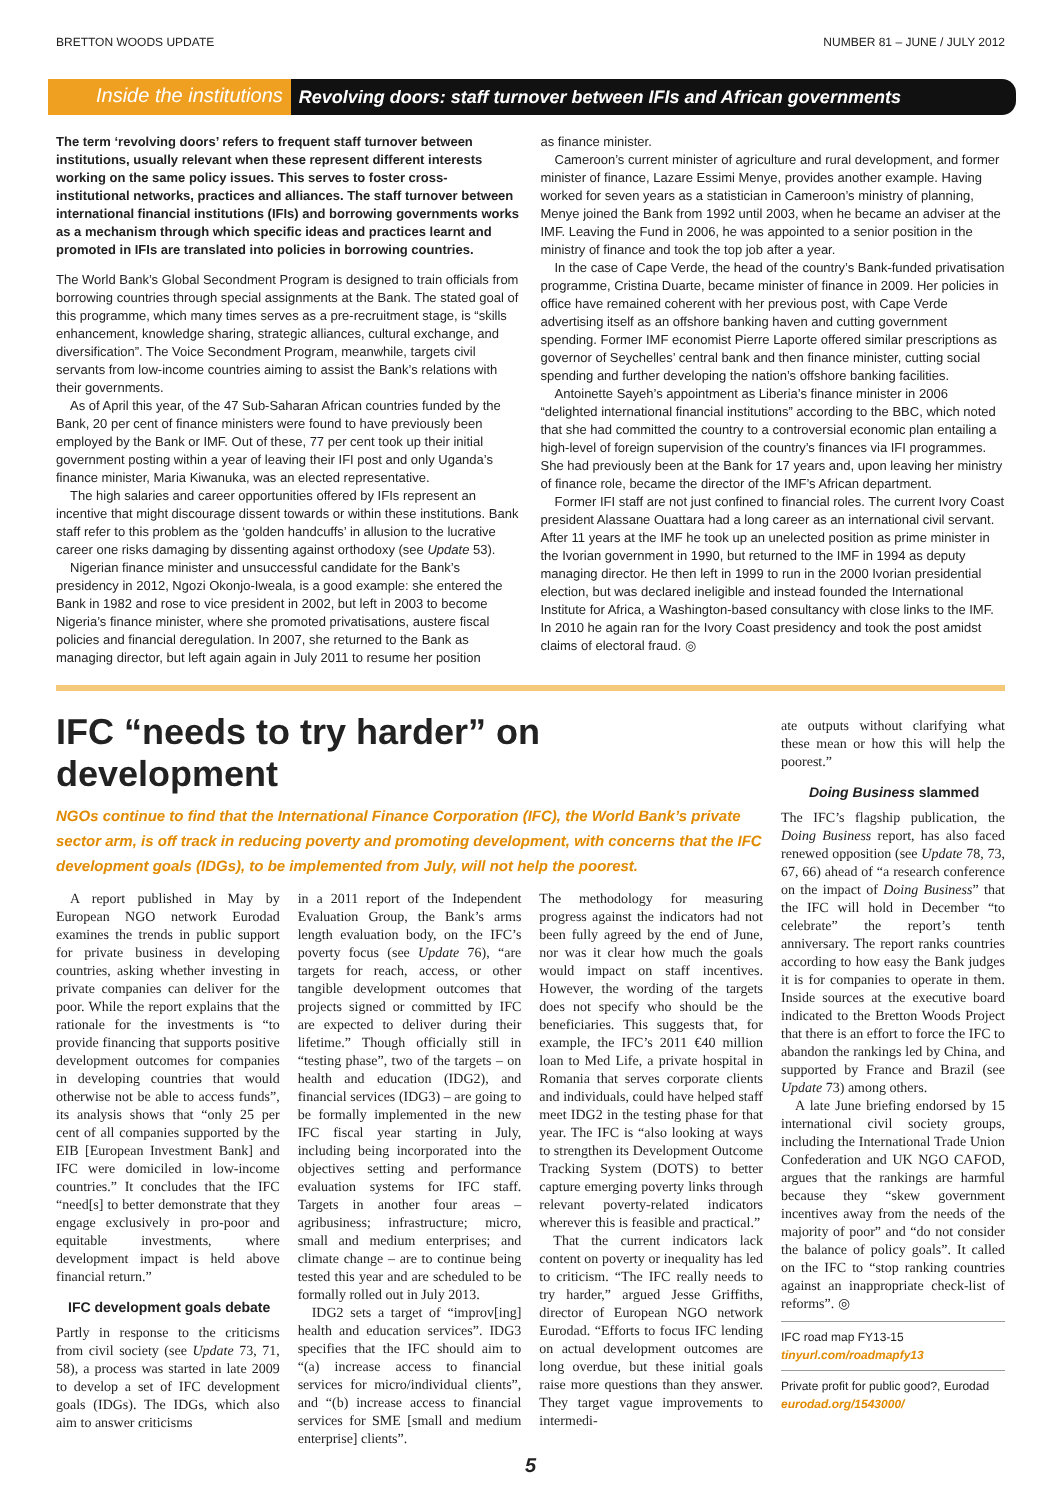BRETTON WOODS UPDATE NUMBER 81 – JUNE / JULY 2012
Inside the institutions Revolving doors: staff turnover between IFIs and African governments
The term ‘revolving doors’ refers to frequent staff turnover between institutions, usually relevant when these represent different interests working on the same policy issues. This serves to foster cross-institutional networks, practices and alliances. The staff turnover between international financial institutions (IFIs) and borrowing governments works as a mechanism through which specific ideas and practices learnt and promoted in IFIs are translated into policies in borrowing countries.
The World Bank’s Global Secondment Program is designed to train officials from borrowing countries through special assignments at the Bank. The stated goal of this programme, which many times serves as a pre-recruitment stage, is “skills enhancement, knowledge sharing, strategic alliances, cultural exchange, and diversification”. The Voice Secondment Program, meanwhile, targets civil servants from low-income countries aiming to assist the Bank’s relations with their governments.
As of April this year, of the 47 Sub-Saharan African countries funded by the Bank, 20 per cent of finance ministers were found to have previously been employed by the Bank or IMF. Out of these, 77 per cent took up their initial government posting within a year of leaving their IFI post and only Uganda’s finance minister, Maria Kiwanuka, was an elected representative.
The high salaries and career opportunities offered by IFIs represent an incentive that might discourage dissent towards or within these institutions. Bank staff refer to this problem as the ‘golden handcuffs’ in allusion to the lucrative career one risks damaging by dissenting against orthodoxy (see Update 53).
Nigerian finance minister and unsuccessful candidate for the Bank’s presidency in 2012, Ngozi Okonjo-Iweala, is a good example: she entered the Bank in 1982 and rose to vice president in 2002, but left in 2003 to become Nigeria’s finance minister, where she promoted privatisations, austere fiscal policies and financial deregulation. In 2007, she returned to the Bank as managing director, but left again again in July 2011 to resume her position
as finance minister.
Cameroon’s current minister of agriculture and rural development, and former minister of finance, Lazare Essimi Menye, provides another example. Having worked for seven years as a statistician in Cameroon’s ministry of planning, Menye joined the Bank from 1992 until 2003, when he became an adviser at the IMF. Leaving the Fund in 2006, he was appointed to a senior position in the ministry of finance and took the top job after a year.
In the case of Cape Verde, the head of the country’s Bank-funded privatisation programme, Cristina Duarte, became minister of finance in 2009. Her policies in office have remained coherent with her previous post, with Cape Verde advertising itself as an offshore banking haven and cutting government spending. Former IMF economist Pierre Laporte offered similar prescriptions as governor of Seychelles’ central bank and then finance minister, cutting social spending and further developing the nation’s offshore banking facilities.
Antoinette Sayeh’s appointment as Liberia’s finance minister in 2006 “delighted international financial institutions” according to the BBC, which noted that she had committed the country to a controversial economic plan entailing a high-level of foreign supervision of the country’s finances via IFI programmes. She had previously been at the Bank for 17 years and, upon leaving her ministry of finance role, became the director of the IMF’s African department.
Former IFI staff are not just confined to financial roles. The current Ivory Coast president Alassane Ouattara had a long career as an international civil servant. After 11 years at the IMF he took up an unelected position as prime minister in the Ivorian government in 1990, but returned to the IMF in 1994 as deputy managing director. He then left in 1999 to run in the 2000 Ivorian presidential election, but was declared ineligible and instead founded the International Institute for Africa, a Washington-based consultancy with close links to the IMF. In 2010 he again ran for the Ivory Coast presidency and took the post amidst claims of electoral fraud. ◎
IFC “needs to try harder” on development
NGOs continue to find that the International Finance Corporation (IFC), the World Bank’s private sector arm, is off track in reducing poverty and promoting development, with concerns that the IFC development goals (IDGs), to be implemented from July, will not help the poorest.
A report published in May by European NGO network Eurodad examines the trends in public support for private business in developing countries, asking whether investing in private companies can deliver for the poor. While the report explains that the rationale for the investments is “to provide financing that supports positive development outcomes for companies in developing countries that would otherwise not be able to access funds”, its analysis shows that “only 25 per cent of all companies supported by the EIB [European Investment Bank] and IFC were domiciled in low-income countries.” It concludes that the IFC “need[s] to better demonstrate that they engage exclusively in pro-poor and equitable investments, where development impact is held above financial return.”
IFC development goals debate
Partly in response to the criticisms from civil society (see Update 73, 71, 58), a process was started in late 2009 to develop a set of IFC development goals (IDGs). The IDGs, which also aim to answer criticisms
in a 2011 report of the Independent Evaluation Group, the Bank’s arms length evaluation body, on the IFC’s poverty focus (see Update 76), “are targets for reach, access, or other tangible development outcomes that projects signed or committed by IFC are expected to deliver during their lifetime.” Though officially still in “testing phase”, two of the targets – on health and education (IDG2), and financial services (IDG3) – are going to be formally implemented in the new IFC fiscal year starting in July, including being incorporated into the objectives setting and performance evaluation systems for IFC staff. Targets in another four areas – agribusiness; infrastructure; micro, small and medium enterprises; and climate change – are to continue being tested this year and are scheduled to be formally rolled out in July 2013.
IDG2 sets a target of “improv[ing] health and education services”. IDG3 specifies that the IFC should aim to “(a) increase access to financial services for micro/individual clients”, and “(b) increase access to financial services for SME [small and medium enterprise] clients”.
The methodology for measuring progress against the indicators had not been fully agreed by the end of June, nor was it clear how much the goals would impact on staff incentives. However, the wording of the targets does not specify who should be the beneficiaries. This suggests that, for example, the IFC’s 2011 €40 million loan to Med Life, a private hospital in Romania that serves corporate clients and individuals, could have helped staff meet IDG2 in the testing phase for that year. The IFC is “also looking at ways to strengthen its Development Outcome Tracking System (DOTS) to better capture emerging poverty links through relevant poverty-related indicators wherever this is feasible and practical.”
That the current indicators lack content on poverty or inequality has led to criticism. “The IFC really needs to try harder,” argued Jesse Griffiths, director of European NGO network Eurodad. “Efforts to focus IFC lending on actual development outcomes are long overdue, but these initial goals raise more questions than they answer. They target vague improvements to intermedi-
ate outputs without clarifying what these mean or how this will help the poorest.”
Doing Business slammed
The IFC’s flagship publication, the Doing Business report, has also faced renewed opposition (see Update 78, 73, 67, 66) ahead of “a research conference on the impact of Doing Business” that the IFC will hold in December “to celebrate” the report’s tenth anniversary. The report ranks countries according to how easy the Bank judges it is for companies to operate in them. Inside sources at the executive board indicated to the Bretton Woods Project that there is an effort to force the IFC to abandon the rankings led by China, and supported by France and Brazil (see Update 73) among others.
A late June briefing endorsed by 15 international civil society groups, including the International Trade Union Confederation and UK NGO CAFOD, argues that the rankings are harmful because they “skew government incentives away from the needs of the majority of poor” and “do not consider the balance of policy goals”. It called on the IFC to “stop ranking countries against an inappropriate check-list of reforms”. ◎
IFC road map FY13-15
tinyurl.com/roadmapfy13
Private profit for public good?, Eurodad
eurodad.org/1543000/
5